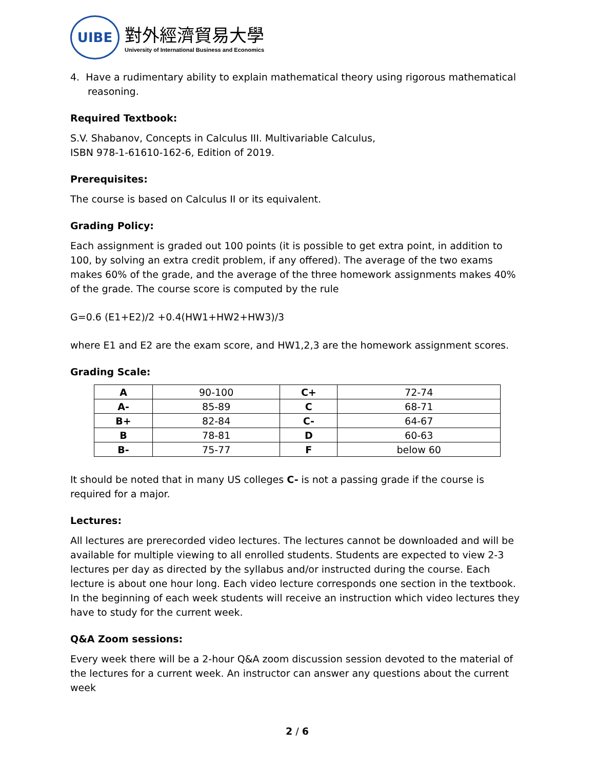UIBE
對外經濟貿易大學
University of International Business and Economics
4. Have a rudimentary ability to explain mathematical theory using rigorous mathematical reasoning.
Required Textbook:
S.V. Shabanov, Concepts in Calculus III. Multivariable Calculus,
ISBN 978-1-61610-162-6, Edition of 2019.
Prerequisites:
The course is based on Calculus II or its equivalent.
Grading Policy:
Each assignment is graded out 100 points (it is possible to get extra point, in addition to 100, by solving an extra credit problem, if any offered). The average of the two exams makes 60% of the grade, and the average of the three homework assignments makes 40% of the grade. The course score is computed by the rule
G=0.6 (E1+E2)/2 +0.4(HW1+HW2+HW3)/3
where E1 and E2 are the exam score, and HW1,2,3 are the homework assignment scores.
Grading Scale:
| A | 90-100 | C+ | 72-74 |
| A- | 85-89 | C | 68-71 |
| B+ | 82-84 | C- | 64-67 |
| B | 78-81 | D | 60-63 |
| B- | 75-77 | F | below 60 |
It should be noted that in many US colleges C- is not a passing grade if the course is required for a major.
Lectures:
All lectures are prerecorded video lectures. The lectures cannot be downloaded and will be available for multiple viewing to all enrolled students. Students are expected to view 2-3 lectures per day as directed by the syllabus and/or instructed during the course. Each lecture is about one hour long. Each video lecture corresponds one section in the textbook. In the beginning of each week students will receive an instruction which video lectures they have to study for the current week.
Q&A Zoom sessions:
Every week there will be a 2-hour Q&A zoom discussion session devoted to the material of the lectures for a current week. An instructor can answer any questions about the current week
2 / 6